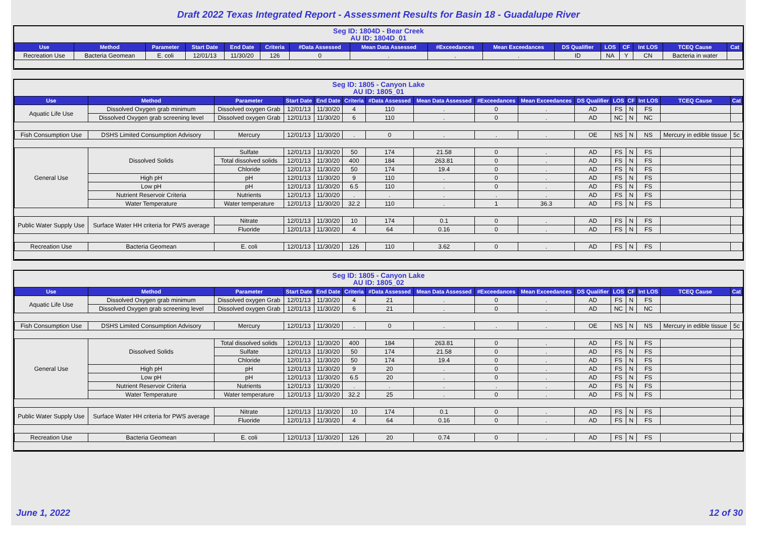Draft 2022 Texas Integrated Report - Assessment Results for Basin 18 - Guadalupe River
Seg ID: 1804D - Bear Creek
AU ID: 1804D_01
| Use | Method | Parameter | Start Date | End Date | Criteria | #Data Assessed | Mean Data Assessed | #Exceedances | Mean Exceedances | DS Qualifier | LOS | CF | Int LOS | TCEQ Cause | Cat |
| --- | --- | --- | --- | --- | --- | --- | --- | --- | --- | --- | --- | --- | --- | --- | --- |
| Recreation Use | Bacteria Geomean | E. coli | 12/01/13 | 11/30/20 | 126 | 0 | . | . | . | ID | NA | Y | CN | Bacteria in water | |
Seg ID: 1805 - Canyon Lake
AU ID: 1805_01
| Use | Method | Parameter | Start Date | End Date | Criteria | #Data Assessed | Mean Data Assessed | #Exceedances | Mean Exceedances | DS Qualifier | LOS | CF | Int LOS | TCEQ Cause | Cat |
| --- | --- | --- | --- | --- | --- | --- | --- | --- | --- | --- | --- | --- | --- | --- | --- |
| Aquatic Life Use | Dissolved Oxygen grab minimum | Dissolved oxygen Grab | 12/01/13 | 11/30/20 | 4 | 110 | . | 0 | . | AD | FS | N | FS | | |
| | Dissolved Oxygen grab screening level | Dissolved oxygen Grab | 12/01/13 | 11/30/20 | 6 | 110 | . | 0 | . | AD | NC | N | NC | | |
| Fish Consumption Use | DSHS Limited Consumption Advisory | Mercury | 12/01/13 | 11/30/20 | . | 0 | . | . | . | OE | NS | N | NS | Mercury in edible tissue | 5c |
| General Use | Dissolved Solids | Sulfate | 12/01/13 | 11/30/20 | 50 | 174 | 21.58 | 0 | . | AD | FS | N | FS | | |
| | | Total dissolved solids | 12/01/13 | 11/30/20 | 400 | 184 | 263.81 | 0 | . | AD | FS | N | FS | | |
| | | Chloride | 12/01/13 | 11/30/20 | 50 | 174 | 19.4 | 0 | . | AD | FS | N | FS | | |
| | High pH | pH | 12/01/13 | 11/30/20 | 9 | 110 | . | 0 | . | AD | FS | N | FS | | |
| | Low pH | pH | 12/01/13 | 11/30/20 | 6.5 | 110 | . | 0 | . | AD | FS | N | FS | | |
| | Nutrient Reservoir Criteria | Nutrients | 12/01/13 | 11/30/20 | . | . | . | . | . | AD | FS | N | FS | | |
| | Water Temperature | Water temperature | 12/01/13 | 11/30/20 | 32.2 | 110 | . | 1 | 36.3 | AD | FS | N | FS | | |
| Public Water Supply Use | Surface Water HH criteria for PWS average | Nitrate | 12/01/13 | 11/30/20 | 10 | 174 | 0.1 | 0 | . | AD | FS | N | FS | | |
| | | Fluoride | 12/01/13 | 11/30/20 | 4 | 64 | 0.16 | 0 | . | AD | FS | N | FS | | |
| Recreation Use | Bacteria Geomean | E. coli | 12/01/13 | 11/30/20 | 126 | 110 | 3.62 | 0 | . | AD | FS | N | FS | | |
Seg ID: 1805 - Canyon Lake
AU ID: 1805_02
| Use | Method | Parameter | Start Date | End Date | Criteria | #Data Assessed | Mean Data Assessed | #Exceedances | Mean Exceedances | DS Qualifier | LOS | CF | Int LOS | TCEQ Cause | Cat |
| --- | --- | --- | --- | --- | --- | --- | --- | --- | --- | --- | --- | --- | --- | --- | --- |
| Aquatic Life Use | Dissolved Oxygen grab minimum | Dissolved oxygen Grab | 12/01/13 | 11/30/20 | 4 | 21 | . | 0 | . | AD | FS | N | FS | | |
| | Dissolved Oxygen grab screening level | Dissolved oxygen Grab | 12/01/13 | 11/30/20 | 6 | 21 | . | 0 | . | AD | NC | N | NC | | |
| Fish Consumption Use | DSHS Limited Consumption Advisory | Mercury | 12/01/13 | 11/30/20 | . | 0 | . | . | . | OE | NS | N | NS | Mercury in edible tissue | 5c |
| General Use | Dissolved Solids | Total dissolved solids | 12/01/13 | 11/30/20 | 400 | 184 | 263.81 | 0 | . | AD | FS | N | FS | | |
| | | Sulfate | 12/01/13 | 11/30/20 | 50 | 174 | 21.58 | 0 | . | AD | FS | N | FS | | |
| | | Chloride | 12/01/13 | 11/30/20 | 50 | 174 | 19.4 | 0 | . | AD | FS | N | FS | | |
| | High pH | pH | 12/01/13 | 11/30/20 | 9 | 20 | . | 0 | . | AD | FS | N | FS | | |
| | Low pH | pH | 12/01/13 | 11/30/20 | 6.5 | 20 | . | 0 | . | AD | FS | N | FS | | |
| | Nutrient Reservoir Criteria | Nutrients | 12/01/13 | 11/30/20 | . | . | . | . | . | AD | FS | N | FS | | |
| | Water Temperature | Water temperature | 12/01/13 | 11/30/20 | 32.2 | 25 | . | 0 | . | AD | FS | N | FS | | |
| Public Water Supply Use | Surface Water HH criteria for PWS average | Nitrate | 12/01/13 | 11/30/20 | 10 | 174 | 0.1 | 0 | . | AD | FS | N | FS | | |
| | | Fluoride | 12/01/13 | 11/30/20 | 4 | 64 | 0.16 | 0 | . | AD | FS | N | FS | | |
| Recreation Use | Bacteria Geomean | E. coli | 12/01/13 | 11/30/20 | 126 | 20 | 0.74 | 0 | . | AD | FS | N | FS | | |
June 1, 2022 12 of 30